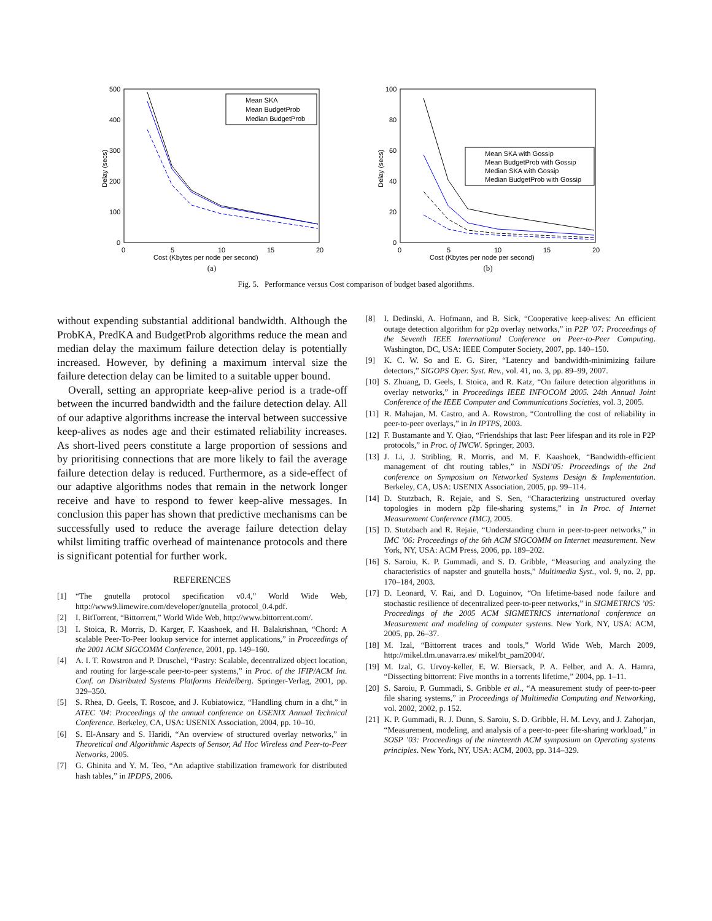500
400
300
200
100
0
0
5
10
15
20
Delay (secs)
Cost (Kbytes per node per second)
Mean SKA
Mean BudgetProb
Median BudgetProb
(a)
100
80
60
40
20
0
0
5
10
15
20
Delay (secs)
Cost (Kbytes per node per second)
Mean SKA with Gossip
Mean BudgetProb with Gossip
Median SKA with Gossip
Median BudgetProb with Gossip
(b)
Fig. 5. Performance versus Cost comparison of budget based algorithms.
without expending substantial additional bandwidth. Although the ProbKA, PredKA and BudgetProb algorithms reduce the mean and median delay the maximum failure detection delay is potentially increased. However, by defining a maximum interval size the failure detection delay can be limited to a suitable upper bound.
Overall, setting an appropriate keep-alive period is a trade-off between the incurred bandwidth and the failure detection delay. All of our adaptive algorithms increase the interval between successive keep-alives as nodes age and their estimated reliability increases. As short-lived peers constitute a large proportion of sessions and by prioritising connections that are more likely to fail the average failure detection delay is reduced. Furthermore, as a side-effect of our adaptive algorithms nodes that remain in the network longer receive and have to respond to fewer keep-alive messages. In conclusion this paper has shown that predictive mechanisms can be successfully used to reduce the average failure detection delay whilst limiting traffic overhead of maintenance protocols and there is significant potential for further work.
REFERENCES
[1] “The gnutella protocol specification v0.4,” World Wide Web, http://www9.limewire.com/developer/gnutella_protocol_0.4.pdf.
[2] I. BitTorrent, “Bittorrent,” World Wide Web, http://www.bittorrent.com/.
[3] I. Stoica, R. Morris, D. Karger, F. Kaashoek, and H. Balakrishnan, “Chord: A scalable Peer-To-Peer lookup service for internet applications,” in Proceedings of the 2001 ACM SIGCOMM Conference, 2001, pp. 149–160.
[4] A. I. T. Rowstron and P. Druschel, “Pastry: Scalable, decentralized object location, and routing for large-scale peer-to-peer systems,” in Proc. of the IFIP/ACM Int. Conf. on Distributed Systems Platforms Heidelberg. Springer-Verlag, 2001, pp. 329–350.
[5] S. Rhea, D. Geels, T. Roscoe, and J. Kubiatowicz, “Handling churn in a dht,” in ATEC ’04: Proceedings of the annual conference on USENIX Annual Technical Conference. Berkeley, CA, USA: USENIX Association, 2004, pp. 10–10.
[6] S. El-Ansary and S. Haridi, “An overview of structured overlay networks,” in Theoretical and Algorithmic Aspects of Sensor, Ad Hoc Wireless and Peer-to-Peer Networks, 2005.
[7] G. Ghinita and Y. M. Teo, “An adaptive stabilization framework for distributed hash tables,” in IPDPS, 2006.
[8] I. Dedinski, A. Hofmann, and B. Sick, “Cooperative keep-alives: An efficient outage detection algorithm for p2p overlay networks,” in P2P ’07: Proceedings of the Seventh IEEE International Conference on Peer-to-Peer Computing. Washington, DC, USA: IEEE Computer Society, 2007, pp. 140–150.
[9] K. C. W. So and E. G. Sirer, “Latency and bandwidth-minimizing failure detectors,” SIGOPS Oper. Syst. Rev., vol. 41, no. 3, pp. 89–99, 2007.
[10] S. Zhuang, D. Geels, I. Stoica, and R. Katz, “On failure detection algorithms in overlay networks,” in Proceedings IEEE INFOCOM 2005. 24th Annual Joint Conference of the IEEE Computer and Communications Societies, vol. 3, 2005.
[11] R. Mahajan, M. Castro, and A. Rowstron, “Controlling the cost of reliability in peer-to-peer overlays,” in In IPTPS, 2003.
[12] F. Bustamante and Y. Qiao, “Friendships that last: Peer lifespan and its role in P2P protocols,” in Proc. of IWCW. Springer, 2003.
[13] J. Li, J. Stribling, R. Morris, and M. F. Kaashoek, “Bandwidth-efficient management of dht routing tables,” in NSDI’05: Proceedings of the 2nd conference on Symposium on Networked Systems Design & Implementation. Berkeley, CA, USA: USENIX Association, 2005, pp. 99–114.
[14] D. Stutzbach, R. Rejaie, and S. Sen, “Characterizing unstructured overlay topologies in modern p2p file-sharing systems,” in In Proc. of Internet Measurement Conference (IMC), 2005.
[15] D. Stutzbach and R. Rejaie, “Understanding churn in peer-to-peer networks,” in IMC ’06: Proceedings of the 6th ACM SIGCOMM on Internet measurement. New York, NY, USA: ACM Press, 2006, pp. 189–202.
[16] S. Saroiu, K. P. Gummadi, and S. D. Gribble, “Measuring and analyzing the characteristics of napster and gnutella hosts,” Multimedia Syst., vol. 9, no. 2, pp. 170–184, 2003.
[17] D. Leonard, V. Rai, and D. Loguinov, “On lifetime-based node failure and stochastic resilience of decentralized peer-to-peer networks,” in SIGMETRICS ’05: Proceedings of the 2005 ACM SIGMETRICS international conference on Measurement and modeling of computer systems. New York, NY, USA: ACM, 2005, pp. 26–37.
[18] M. Izal, “Bittorrent traces and tools,” World Wide Web, March 2009, http://mikel.tlm.unavarra.es/ mikel/bt_pam2004/.
[19] M. Izal, G. Urvoy-keller, E. W. Biersack, P. A. Felber, and A. A. Hamra, “Dissecting bittorrent: Five months in a torrents lifetime,” 2004, pp. 1–11.
[20] S. Saroiu, P. Gummadi, S. Gribble et al., “A measurement study of peer-to-peer file sharing systems,” in Proceedings of Multimedia Computing and Networking, vol. 2002, 2002, p. 152.
[21] K. P. Gummadi, R. J. Dunn, S. Saroiu, S. D. Gribble, H. M. Levy, and J. Zahorjan, “Measurement, modeling, and analysis of a peer-to-peer file-sharing workload,” in SOSP ’03: Proceedings of the nineteenth ACM symposium on Operating systems principles. New York, NY, USA: ACM, 2003, pp. 314–329.